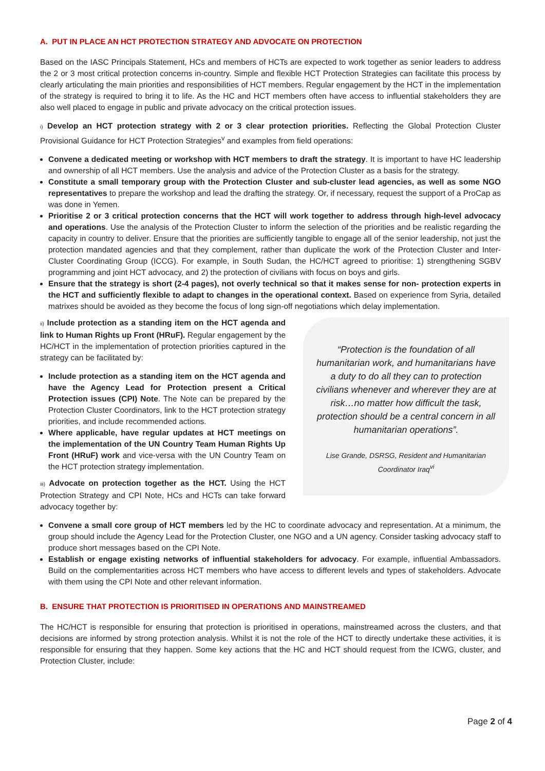A. PUT IN PLACE AN HCT PROTECTION STRATEGY AND ADVOCATE ON PROTECTION
Based on the IASC Principals Statement, HCs and members of HCTs are expected to work together as senior leaders to address the 2 or 3 most critical protection concerns in-country. Simple and flexible HCT Protection Strategies can facilitate this process by clearly articulating the main priorities and responsibilities of HCT members. Regular engagement by the HCT in the implementation of the strategy is required to bring it to life. As the HC and HCT members often have access to influential stakeholders they are also well placed to engage in public and private advocacy on the critical protection issues.
i) Develop an HCT protection strategy with 2 or 3 clear protection priorities. Reflecting the Global Protection Cluster Provisional Guidance for HCT Protection Strategies<sup>v</sup> and examples from field operations:
Convene a dedicated meeting or workshop with HCT members to draft the strategy. It is important to have HC leadership and ownership of all HCT members. Use the analysis and advice of the Protection Cluster as a basis for the strategy.
Constitute a small temporary group with the Protection Cluster and sub-cluster lead agencies, as well as some NGO representatives to prepare the workshop and lead the drafting the strategy. Or, if necessary, request the support of a ProCap as was done in Yemen.
Prioritise 2 or 3 critical protection concerns that the HCT will work together to address through high-level advocacy and operations. Use the analysis of the Protection Cluster to inform the selection of the priorities and be realistic regarding the capacity in country to deliver. Ensure that the priorities are sufficiently tangible to engage all of the senior leadership, not just the protection mandated agencies and that they complement, rather than duplicate the work of the Protection Cluster and Inter-Cluster Coordinating Group (ICCG). For example, in South Sudan, the HC/HCT agreed to prioritise: 1) strengthening SGBV programming and joint HCT advocacy, and 2) the protection of civilians with focus on boys and girls.
Ensure that the strategy is short (2-4 pages), not overly technical so that it makes sense for non- protection experts in the HCT and sufficiently flexible to adapt to changes in the operational context. Based on experience from Syria, detailed matrixes should be avoided as they become the focus of long sign-off negotiations which delay implementation.
ii) Include protection as a standing item on the HCT agenda and link to Human Rights up Front (HRuF). Regular engagement by the HC/HCT in the implementation of protection priorities captured in the strategy can be facilitated by:
Include protection as a standing item on the HCT agenda and have the Agency Lead for Protection present a Critical Protection issues (CPI) Note. The Note can be prepared by the Protection Cluster Coordinators, link to the HCT protection strategy priorities, and include recommended actions.
Where applicable, have regular updates at HCT meetings on the implementation of the UN Country Team Human Rights Up Front (HRuF) work and vice-versa with the UN Country Team on the HCT protection strategy implementation.
iii) Advocate on protection together as the HCT. Using the HCT Protection Strategy and CPI Note, HCs and HCTs can take forward advocacy together by:
“Protection is the foundation of all humanitarian work, and humanitarians have a duty to do all they can to protection civilians whenever and wherever they are at risk…no matter how difficult the task, protection should be a central concern in all humanitarian operations”.
Lise Grande, DSRSG, Resident and Humanitarian Coordinator Iraq<sup>vi</sup>
Convene a small core group of HCT members led by the HC to coordinate advocacy and representation. At a minimum, the group should include the Agency Lead for the Protection Cluster, one NGO and a UN agency. Consider tasking advocacy staff to produce short messages based on the CPI Note.
Establish or engage existing networks of influential stakeholders for advocacy. For example, influential Ambassadors. Build on the complementarities across HCT members who have access to different levels and types of stakeholders. Advocate with them using the CPI Note and other relevant information.
B. ENSURE THAT PROTECTION IS PRIORITISED IN OPERATIONS AND MAINSTREAMED
The HC/HCT is responsible for ensuring that protection is prioritised in operations, mainstreamed across the clusters, and that decisions are informed by strong protection analysis. Whilst it is not the role of the HCT to directly undertake these activities, it is responsible for ensuring that they happen. Some key actions that the HC and HCT should request from the ICWG, cluster, and Protection Cluster, include:
Page 2 of 4